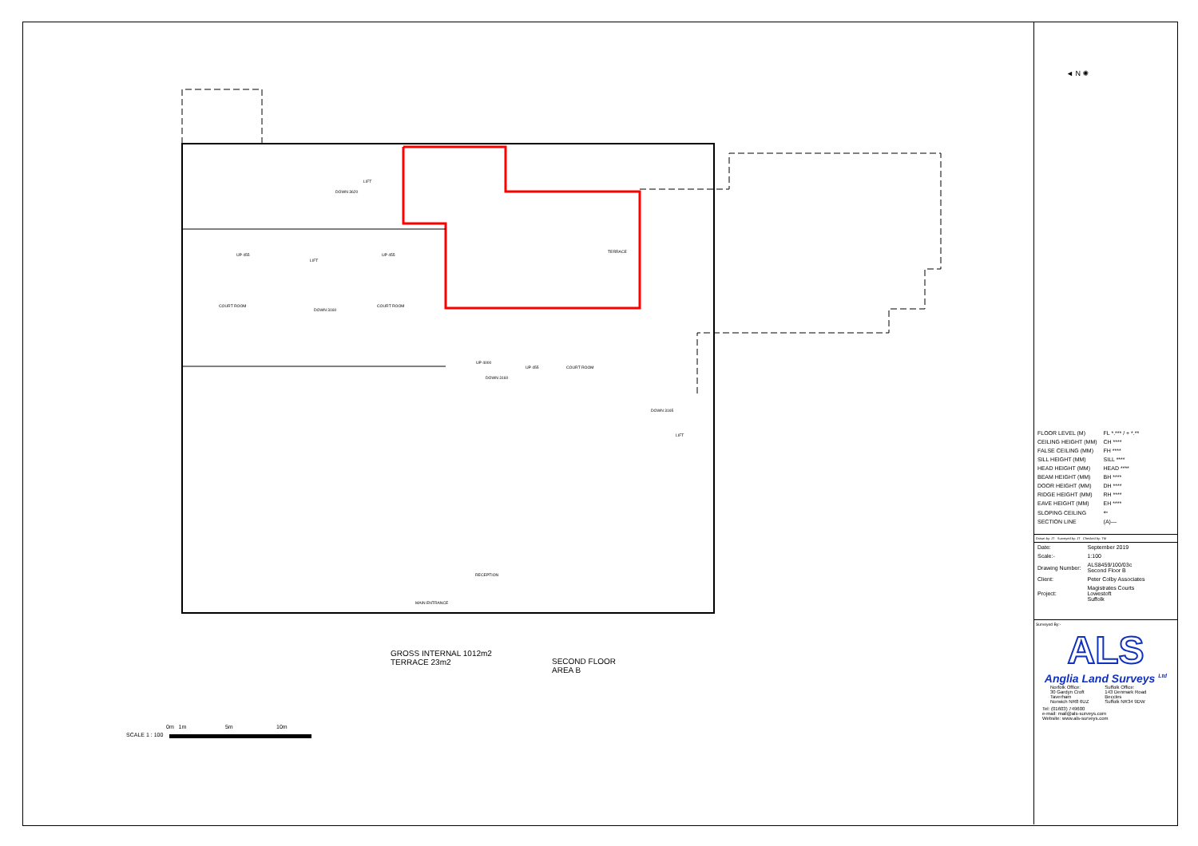LIFT
DOWN 3620
UP 455 UP 455
LIFT
COURT ROOM COURT ROOM
DOWN 3160
TERRACE
UP 455 COURT ROOM
UP 4000
DOWN 3160
DOWN 3165
LIFT
RECEPTION
MAIN ENTRANCE
GROSS INTERNAL 1012m2
TERRACE 23m2
SECOND FLOOR
AREA B
0m 1m 5m 10m
SCALE 1 : 100
◄ N ✺
| FLOOR LEVEL (M) | FL *.*** / + *.** |
| CEILING HEIGHT (MM) | CH **** |
| FALSE CEILING (MM) | FH **** |
| SILL HEIGHT (MM) | SILL **** |
| HEAD HEIGHT (MM) | HEAD **** |
| BEAM HEIGHT (MM) | BH **** |
| DOOR HEIGHT (MM) | DH **** |
| RIDGE HEIGHT (MM) | RH **** |
| EAVE HEIGHT (MM) | EH **** |
| SLOPING CEILING | ⇐ |
| SECTION LINE | (A)— |
Drawn by: JT Surveyed by: JT Checked by: TM
| Date: | September 2019 |
| Scale:- | 1:100 |
| Drawing Number: | ALS8459/100/03c Second Floor B |
| Client: | Peter Colby Associates |
| Project: | Magistrates Courts Lowestoft Suffolk |
Surveyed By:-
ALS
Anglia Land Surveys <sup>Ltd</sup>
Norfolk Office:
30 Gardyn Croft
Taverham
Norwich NR8 6UZ
Suffolk Office:
143 Denmark Road
Beccles
Suffolk NR34 9DW
Tel: (01603) 749600
e-mail: mail@als-surveys.com
Website: www.als-surveys.com